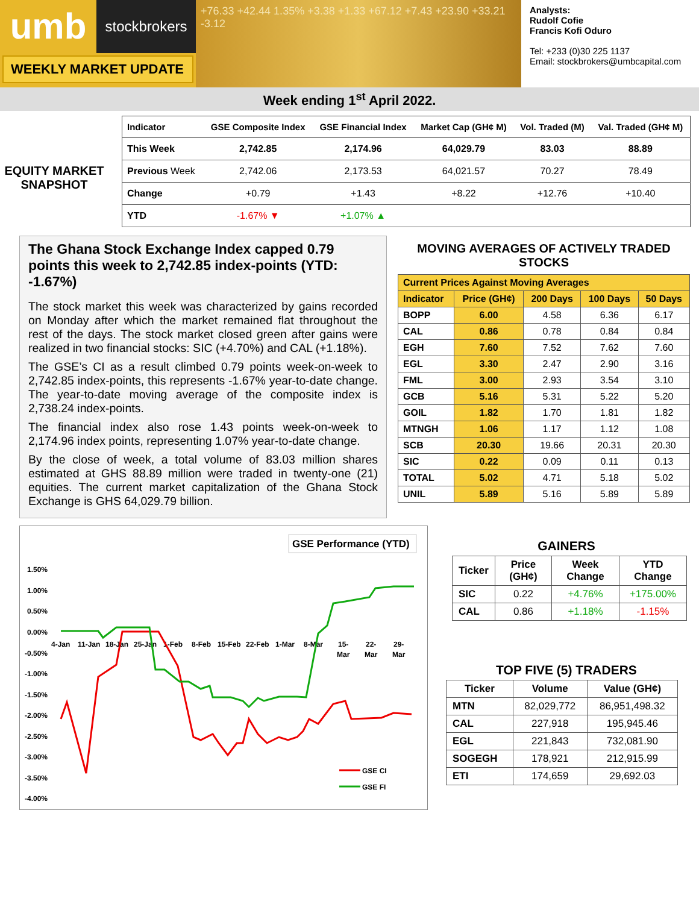umb
stockbrokers
WEEKLY MARKET UPDATE
+76.33 +42.44 1.35% +3.38 +1.33 +67.12 +7.43 +23.90 +33.21 -3.12
Analysts:
Rudolf Cofie
Francis Kofi Oduro
Tel: +233 (0)30 225 1137
Email: stockbrokers@umbcapital.com
Week ending 1<sup>st</sup> April 2022.
EQUITY MARKET SNAPSHOT
| Indicator | GSE Composite Index | GSE Financial Index | Market Cap (GH¢ M) | Vol. Traded (M) | Val. Traded (GH¢ M) |
| --- | --- | --- | --- | --- | --- |
| This Week | 2,742.85 | 2,174.96 | 64,029.79 | 83.03 | 88.89 |
| Previous Week | 2,742.06 | 2,173.53 | 64,021.57 | 70.27 | 78.49 |
| Change | +0.79 | +1.43 | +8.22 | +12.76 | +10.40 |
| YTD | -1.67% ▼ | +1.07% ▲ | | | |
The Ghana Stock Exchange Index capped 0.79 points this week to 2,742.85 index-points (YTD: -1.67%)
The stock market this week was characterized by gains recorded on Monday after which the market remained flat throughout the rest of the days. The stock market closed green after gains were realized in two financial stocks: SIC (+4.70%) and CAL (+1.18%).
The GSE’s CI as a result climbed 0.79 points week-on-week to 2,742.85 index-points, this represents -1.67% year-to-date change. The year-to-date moving average of the composite index is 2,738.24 index-points.
The financial index also rose 1.43 points week-on-week to 2,174.96 index points, representing 1.07% year-to-date change.
By the close of week, a total volume of 83.03 million shares estimated at GHS 88.89 million were traded in twenty-one (21) equities. The current market capitalization of the Ghana Stock Exchange is GHS 64,029.79 billion.
MOVING AVERAGES OF ACTIVELY TRADED STOCKS
| Current Prices Against Moving Averages | | | | |
| --- | --- | --- | --- | --- |
| Indicator | Price (GH¢) | 200 Days | 100 Days | 50 Days |
| BOPP | 6.00 | 4.58 | 6.36 | 6.17 |
| CAL | 0.86 | 0.78 | 0.84 | 0.84 |
| EGH | 7.60 | 7.52 | 7.62 | 7.60 |
| EGL | 3.30 | 2.47 | 2.90 | 3.16 |
| FML | 3.00 | 2.93 | 3.54 | 3.10 |
| GCB | 5.16 | 5.31 | 5.22 | 5.20 |
| GOIL | 1.82 | 1.70 | 1.81 | 1.82 |
| MTNGH | 1.06 | 1.17 | 1.12 | 1.08 |
| SCB | 20.30 | 19.66 | 20.31 | 20.30 |
| SIC | 0.22 | 0.09 | 0.11 | 0.13 |
| TOTAL | 5.02 | 4.71 | 5.18 | 5.02 |
| UNIL | 5.89 | 5.16 | 5.89 | 5.89 |
GSE Performance (YTD)
1.50%
1.00%
0.50%
0.00%
-0.50%
-1.00%
-1.50%
-2.00%
-2.50%
-3.00%
-3.50%
-4.00%
4-Jan
11-Jan
18-Jan
25-Jan
1-Feb
8-Feb
15-Feb
22-Feb
1-Mar
8-Mar
15-
Mar
22-
Mar
29-
Mar
GSE CI
GSE FI
GAINERS
| Ticker | Price (GH¢) | Week Change | YTD Change |
| --- | --- | --- | --- |
| SIC | 0.22 | +4.76% | +175.00% |
| CAL | 0.86 | +1.18% | -1.15% |
TOP FIVE (5) TRADERS
| Ticker | Volume | Value (GH¢) |
| --- | --- | --- |
| MTN | 82,029,772 | 86,951,498.32 |
| CAL | 227,918 | 195,945.46 |
| EGL | 221,843 | 732,081.90 |
| SOGEGH | 178,921 | 212,915.99 |
| ETI | 174,659 | 29,692.03 |